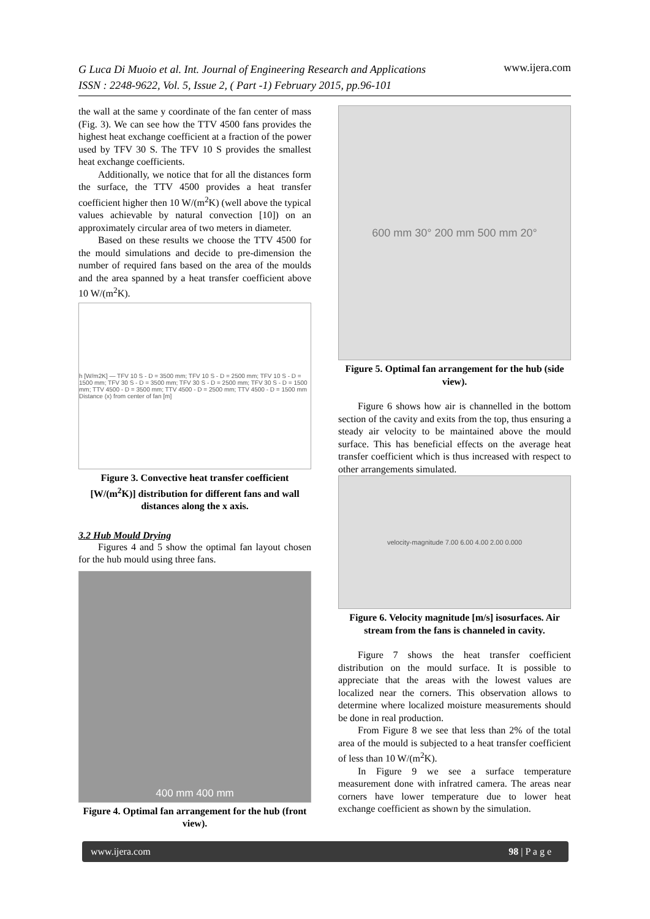G Luca Di Muoio et al. Int. Journal of Engineering Research and Applications
ISSN : 2248-9622, Vol. 5, Issue 2, ( Part -1) February 2015, pp.96-101 www.ijera.com
the wall at the same y coordinate of the fan center of mass (Fig. 3). We can see how the TTV 4500 fans provides the highest heat exchange coefficient at a fraction of the power used by TFV 30 S. The TFV 10 S provides the smallest heat exchange coefficients.
Additionally, we notice that for all the distances form the surface, the TTV 4500 provides a heat transfer coefficient higher then 10 W/(m<sup>2</sup>K) (well above the typical values achievable by natural convection [10]) on an approximately circular area of two meters in diameter.
Based on these results we choose the TTV 4500 for the mould simulations and decide to pre-dimension the number of required fans based on the area of the moulds and the area spanned by a heat transfer coefficient above 10 W/(m<sup>2</sup>K).
h [W/m2K] — TFV 10 S - D = 3500 mm; TFV 10 S - D = 2500 mm; TFV 10 S - D = 1500 mm; TFV 30 S - D = 3500 mm; TFV 30 S - D = 2500 mm; TFV 30 S - D = 1500 mm; TTV 4500 - D = 3500 mm; TTV 4500 - D = 2500 mm; TTV 4500 - D = 1500 mm
Distance (x) from center of fan [m]
Figure 3. Convective heat transfer coefficient [W/(m<sup>2</sup>K)] distribution for different fans and wall distances along the x axis.
3.2 Hub Mould Drying
Figures 4 and 5 show the optimal fan layout chosen for the hub mould using three fans.
400 mm 400 mm
Figure 4. Optimal fan arrangement for the hub (front view).
600 mm 30° 200 mm 500 mm 20°
Figure 5. Optimal fan arrangement for the hub (side view).
Figure 6 shows how air is channelled in the bottom section of the cavity and exits from the top, thus ensuring a steady air velocity to be maintained above the mould surface. This has beneficial effects on the average heat transfer coefficient which is thus increased with respect to other arrangements simulated.
velocity-magnitude 7.00 6.00 4.00 2.00 0.000
Figure 6. Velocity magnitude [m/s] isosurfaces. Air stream from the fans is channeled in cavity.
Figure 7 shows the heat transfer coefficient distribution on the mould surface. It is possible to appreciate that the areas with the lowest values are localized near the corners. This observation allows to determine where localized moisture measurements should be done in real production.
From Figure 8 we see that less than 2% of the total area of the mould is subjected to a heat transfer coefficient of less than 10 W/(m<sup>2</sup>K).
In Figure 9 we see a surface temperature measurement done with infratred camera. The areas near corners have lower temperature due to lower heat exchange coefficient as shown by the simulation.
www.ijera.com 98 | P a g e